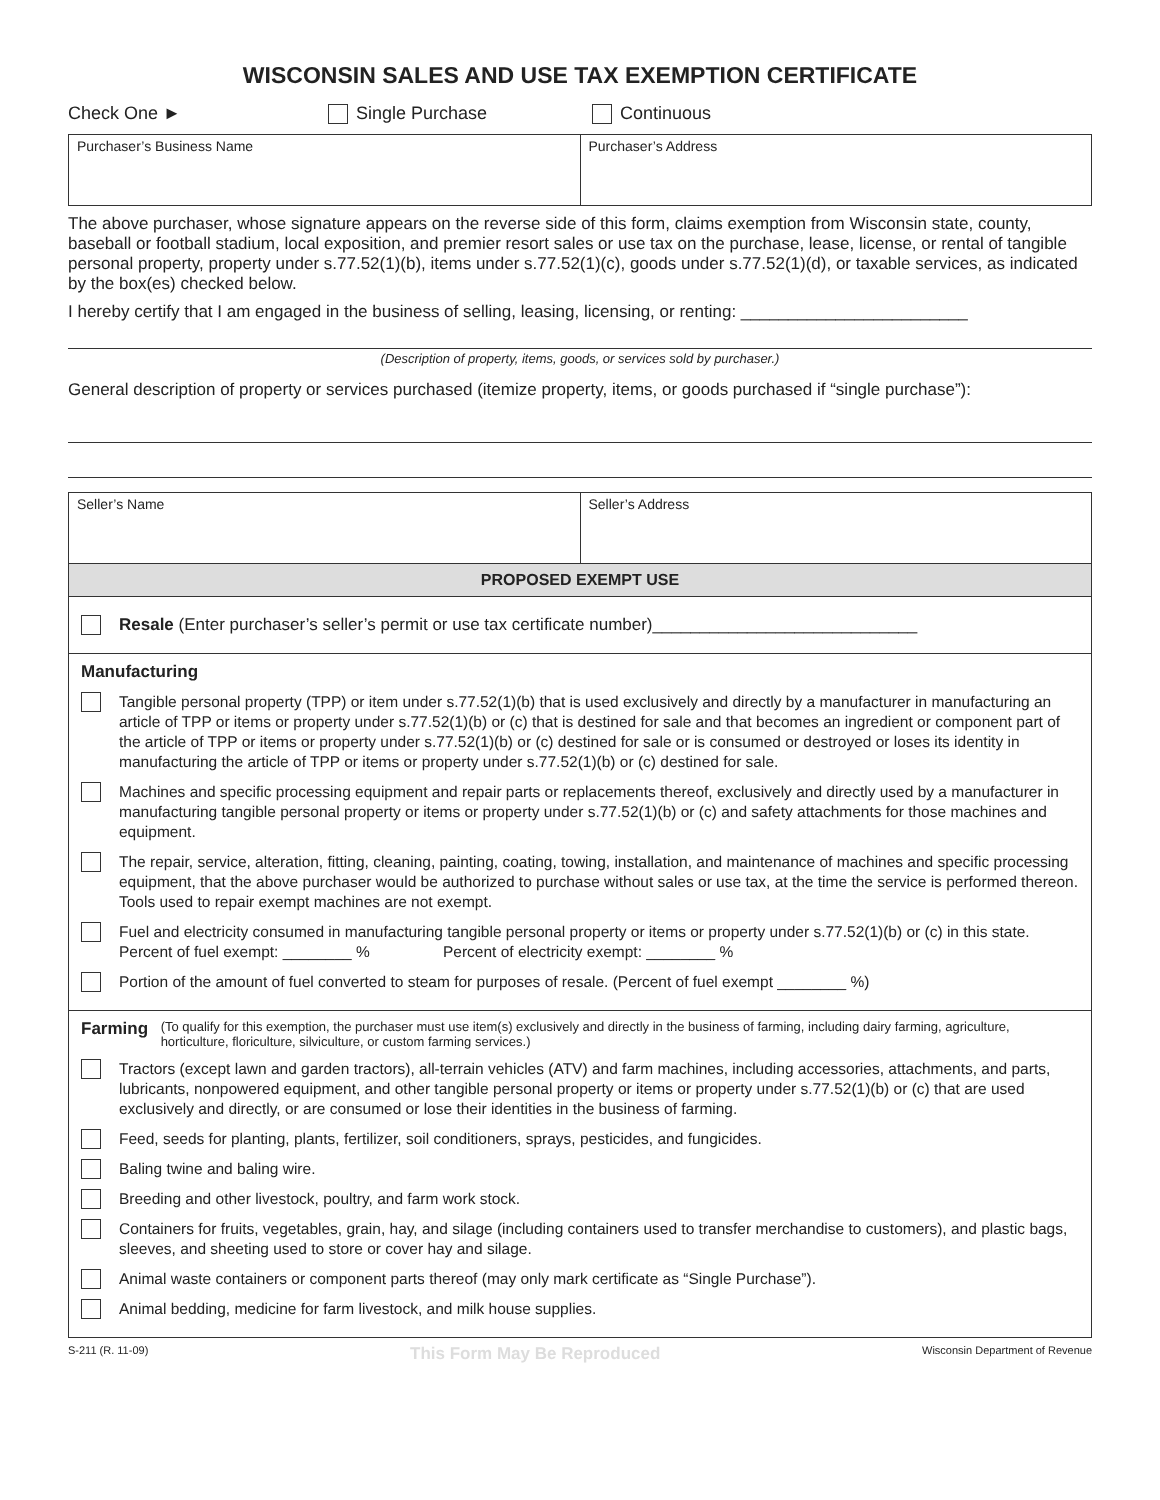WISCONSIN SALES AND USE TAX EXEMPTION CERTIFICATE
Check One ► Single Purchase Continuous
Purchaser’s Business Name Purchaser’s Address
The above purchaser, whose signature appears on the reverse side of this form, claims exemption from Wisconsin state, county, baseball or football stadium, local exposition, and premier resort sales or use tax on the purchase, lease, license, or rental of tangible personal property, property under s.77.52(1)(b), items under s.77.52(1)(c), goods under s.77.52(1)(d), or taxable services, as indicated by the box(es) checked below.
I hereby certify that I am engaged in the business of selling, leasing, licensing, or renting: ________________________
(Description of property, items, goods, or services sold by purchaser.)
General description of property or services purchased (itemize property, items, or goods purchased if “single purchase”):
Seller’s Name Seller’s Address
PROPOSED EXEMPT USE
Resale (Enter purchaser’s seller’s permit or use tax certificate number)____________________________
Manufacturing
Tangible personal property (TPP) or item under s.77.52(1)(b) that is used exclusively and directly by a manufacturer in manufacturing an article of TPP or items or property under s.77.52(1)(b) or (c) that is destined for sale and that becomes an ingredient or component part of the article of TPP or items or property under s.77.52(1)(b) or (c) destined for sale or is consumed or destroyed or loses its identity in manufacturing the article of TPP or items or property under s.77.52(1)(b) or (c) destined for sale.
Machines and specific processing equipment and repair parts or replacements thereof, exclusively and directly used by a manufacturer in manufacturing tangible personal property or items or property under s.77.52(1)(b) or (c) and safety attachments for those machines and equipment.
The repair, service, alteration, fitting, cleaning, painting, coating, towing, installation, and maintenance of machines and specific processing equipment, that the above purchaser would be authorized to purchase without sales or use tax, at the time the service is performed thereon. Tools used to repair exempt machines are not exempt.
Fuel and electricity consumed in manufacturing tangible personal property or items or property under s.77.52(1)(b) or (c) in this state.
Percent of fuel exempt: ________ % Percent of electricity exempt: ________ %
Portion of the amount of fuel converted to steam for purposes of resale. (Percent of fuel exempt ________ %)
Farming (To qualify for this exemption, the purchaser must use item(s) exclusively and directly in the business of farming, including dairy farming, agriculture, horticulture, floriculture, silviculture, or custom farming services.)
Tractors (except lawn and garden tractors), all-terrain vehicles (ATV) and farm machines, including accessories, attachments, and parts, lubricants, nonpowered equipment, and other tangible personal property or items or property under s.77.52(1)(b) or (c) that are used exclusively and directly, or are consumed or lose their identities in the business of farming.
Feed, seeds for planting, plants, fertilizer, soil conditioners, sprays, pesticides, and fungicides.
Baling twine and baling wire.
Breeding and other livestock, poultry, and farm work stock.
Containers for fruits, vegetables, grain, hay, and silage (including containers used to transfer merchandise to customers), and plastic bags, sleeves, and sheeting used to store or cover hay and silage.
Animal waste containers or component parts thereof (may only mark certificate as “Single Purchase”).
Animal bedding, medicine for farm livestock, and milk house supplies.
S-211 (R. 11-09) This Form May Be Reproduced Wisconsin Department of Revenue